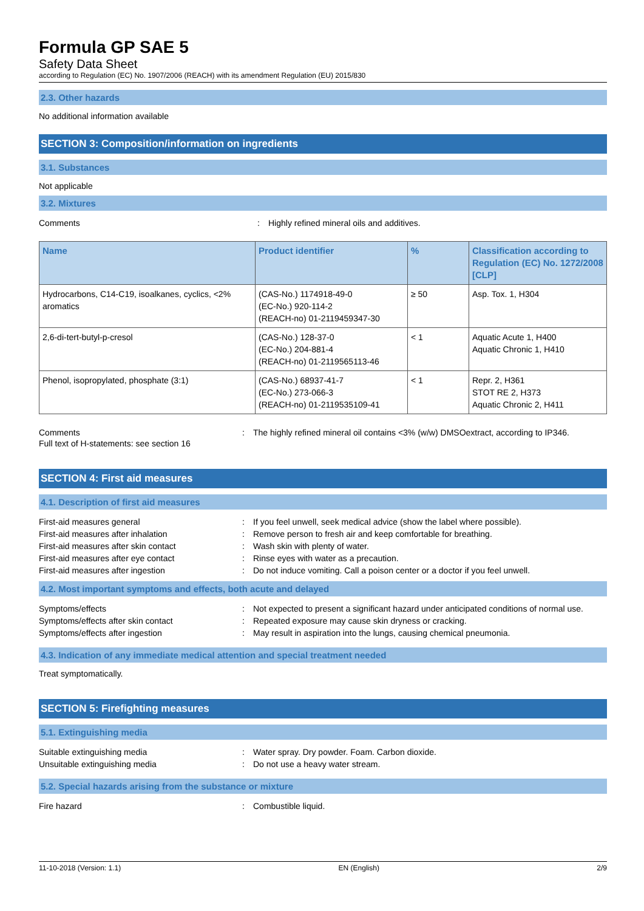Formula GP SAE 5
Safety Data Sheet
according to Regulation (EC) No. 1907/2006 (REACH) with its amendment Regulation (EU) 2015/830
2.3. Other hazards
No additional information available
SECTION 3: Composition/information on ingredients
3.1. Substances
Not applicable
3.2. Mixtures
Comments : Highly refined mineral oils and additives.
| Name | Product identifier | % | Classification according to Regulation (EC) No. 1272/2008 [CLP] |
| --- | --- | --- | --- |
| Hydrocarbons, C14-C19, isoalkanes, cyclics, <2% aromatics | (CAS-No.) 1174918-49-0 (EC-No.) 920-114-2 (REACH-no) 01-2119459347-30 | ≥ 50 | Asp. Tox. 1, H304 |
| 2,6-di-tert-butyl-p-cresol | (CAS-No.) 128-37-0 (EC-No.) 204-881-4 (REACH-no) 01-2119565113-46 | < 1 | Aquatic Acute 1, H400 Aquatic Chronic 1, H410 |
| Phenol, isopropylated, phosphate (3:1) | (CAS-No.) 68937-41-7 (EC-No.) 273-066-3 (REACH-no) 01-2119535109-41 | < 1 | Repr. 2, H361 STOT RE 2, H373 Aquatic Chronic 2, H411 |
Comments : The highly refined mineral oil contains <3% (w/w) DMSOextract, according to IP346.
Full text of H-statements: see section 16
SECTION 4: First aid measures
4.1. Description of first aid measures
First-aid measures general : If you feel unwell, seek medical advice (show the label where possible).
First-aid measures after inhalation : Remove person to fresh air and keep comfortable for breathing.
First-aid measures after skin contact : Wash skin with plenty of water.
First-aid measures after eye contact : Rinse eyes with water as a precaution.
First-aid measures after ingestion : Do not induce vomiting. Call a poison center or a doctor if you feel unwell.
4.2. Most important symptoms and effects, both acute and delayed
Symptoms/effects : Not expected to present a significant hazard under anticipated conditions of normal use.
Symptoms/effects after skin contact : Repeated exposure may cause skin dryness or cracking.
Symptoms/effects after ingestion : May result in aspiration into the lungs, causing chemical pneumonia.
4.3. Indication of any immediate medical attention and special treatment needed
Treat symptomatically.
SECTION 5: Firefighting measures
5.1. Extinguishing media
Suitable extinguishing media : Water spray. Dry powder. Foam. Carbon dioxide.
Unsuitable extinguishing media : Do not use a heavy water stream.
5.2. Special hazards arising from the substance or mixture
Fire hazard : Combustible liquid.
11-10-2018 (Version: 1.1) EN (English) 2/9